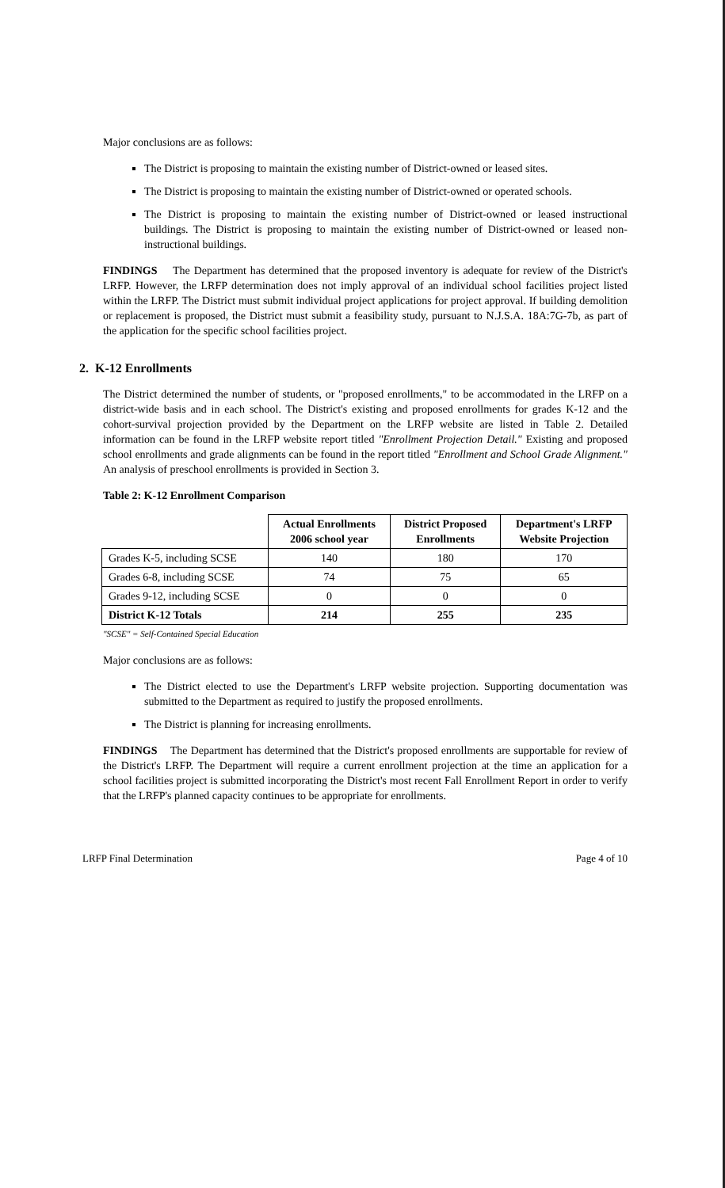Major conclusions are as follows:
The District is proposing to maintain the existing number of District-owned or leased sites.
The District is proposing to maintain the existing number of District-owned or operated schools.
The District is proposing to maintain the existing number of District-owned or leased instructional buildings. The District is proposing to maintain the existing number of District-owned or leased non-instructional buildings.
FINDINGS The Department has determined that the proposed inventory is adequate for review of the District's LRFP. However, the LRFP determination does not imply approval of an individual school facilities project listed within the LRFP. The District must submit individual project applications for project approval. If building demolition or replacement is proposed, the District must submit a feasibility study, pursuant to N.J.S.A. 18A:7G-7b, as part of the application for the specific school facilities project.
2. K-12 Enrollments
The District determined the number of students, or "proposed enrollments," to be accommodated in the LRFP on a district-wide basis and in each school. The District's existing and proposed enrollments for grades K-12 and the cohort-survival projection provided by the Department on the LRFP website are listed in Table 2. Detailed information can be found in the LRFP website report titled "Enrollment Projection Detail." Existing and proposed school enrollments and grade alignments can be found in the report titled "Enrollment and School Grade Alignment." An analysis of preschool enrollments is provided in Section 3.
Table 2: K-12 Enrollment Comparison
| | Actual Enrollments 2006 school year | District Proposed Enrollments | Department's LRFP Website Projection |
| --- | --- | --- | --- |
| Grades K-5, including SCSE | 140 | 180 | 170 |
| Grades 6-8, including SCSE | 74 | 75 | 65 |
| Grades 9-12, including SCSE | 0 | 0 | 0 |
| District K-12 Totals | 214 | 255 | 235 |
"SCSE" = Self-Contained Special Education
Major conclusions are as follows:
The District elected to use the Department's LRFP website projection. Supporting documentation was submitted to the Department as required to justify the proposed enrollments.
The District is planning for increasing enrollments.
FINDINGS The Department has determined that the District's proposed enrollments are supportable for review of the District's LRFP. The Department will require a current enrollment projection at the time an application for a school facilities project is submitted incorporating the District's most recent Fall Enrollment Report in order to verify that the LRFP's planned capacity continues to be appropriate for enrollments.
LRFP Final Determination Page 4 of 10